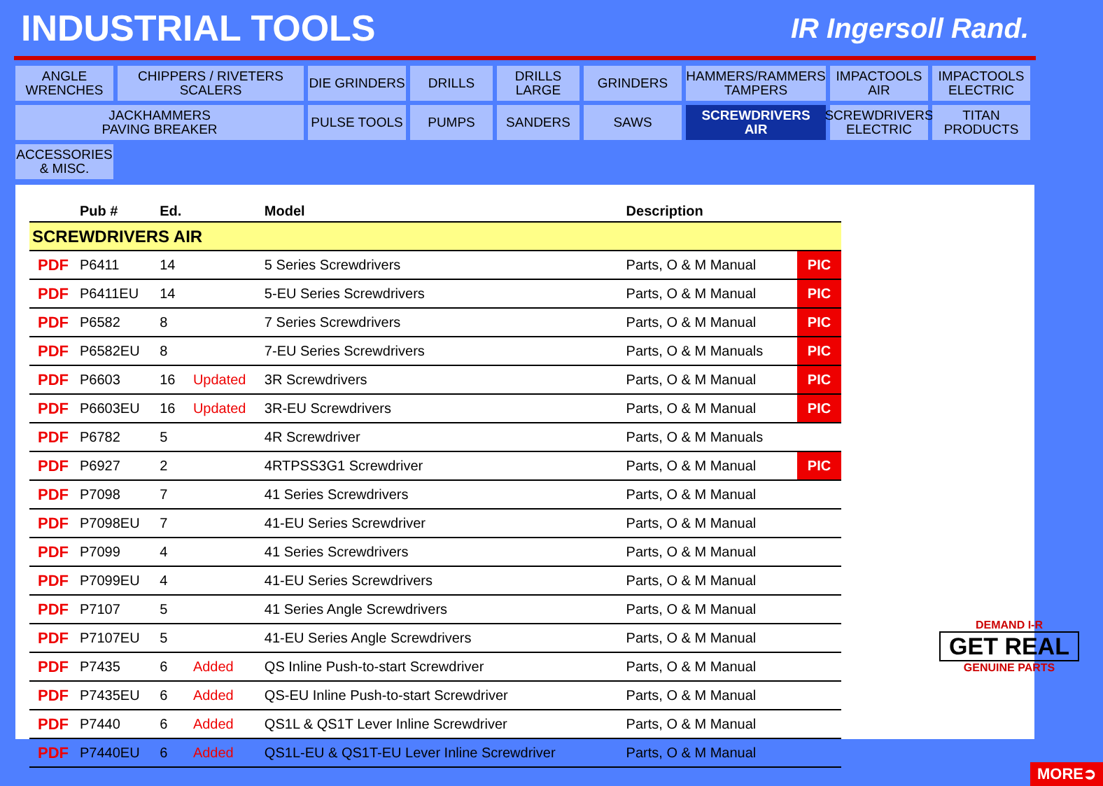INDUSTRIAL TOOLS
IR Ingersoll Rand.
ANGLE
WRENCHES
CHIPPERS / RIVETERS
SCALERS
DIE GRINDERS
DRILLS
DRILLS
LARGE
GRINDERS
HAMMERS/RAMMERS
TAMPERS
IMPACTOOLS
AIR
IMPACTOOLS
ELECTRIC
JACKHAMMERS
PAVING BREAKER
PULSE TOOLS
PUMPS
SANDERS
SAWS
SCREWDRIVERS
AIR
SCREWDRIVERS
ELECTRIC
TITAN
PRODUCTS
ACCESSORIES
& MISC.
| | Pub # | Ed. | | Model | Description | |
| --- | --- | --- | --- | --- | --- | --- |
| SCREWDRIVERS AIR | | | | | | |
| PDF | P6411 | 14 | | 5 Series Screwdrivers | Parts, O & M Manual | PIC |
| PDF | P6411EU | 14 | | 5-EU Series Screwdrivers | Parts, O & M Manual | PIC |
| PDF | P6582 | 8 | | 7 Series Screwdrivers | Parts, O & M Manual | PIC |
| PDF | P6582EU | 8 | | 7-EU Series Screwdrivers | Parts, O & M Manuals | PIC |
| PDF | P6603 | 16 | Updated | 3R Screwdrivers | Parts, O & M Manual | PIC |
| PDF | P6603EU | 16 | Updated | 3R-EU Screwdrivers | Parts, O & M Manual | PIC |
| PDF | P6782 | 5 | | 4R Screwdriver | Parts, O & M Manuals | |
| PDF | P6927 | 2 | | 4RTPSS3G1 Screwdriver | Parts, O & M Manual | PIC |
| PDF | P7098 | 7 | | 41 Series Screwdrivers | Parts, O & M Manual | |
| PDF | P7098EU | 7 | | 41-EU Series Screwdriver | Parts, O & M Manual | |
| PDF | P7099 | 4 | | 41 Series Screwdrivers | Parts, O & M Manual | |
| PDF | P7099EU | 4 | | 41-EU Series Screwdrivers | Parts, O & M Manual | |
| PDF | P7107 | 5 | | 41 Series Angle Screwdrivers | Parts, O & M Manual | |
| PDF | P7107EU | 5 | | 41-EU Series Angle Screwdrivers | Parts, O & M Manual | |
| PDF | P7435 | 6 | Added | QS Inline Push-to-start Screwdriver | Parts, O & M Manual | |
| PDF | P7435EU | 6 | Added | QS-EU Inline Push-to-start Screwdriver | Parts, O & M Manual | |
| PDF | P7440 | 6 | Added | QS1L & QS1T Lever Inline Screwdriver | Parts, O & M Manual | |
| PDF | P7440EU | 6 | Added | QS1L-EU & QS1T-EU Lever Inline Screwdriver | Parts, O & M Manual | |
DEMAND I-R
GET REAL
GENUINE PARTS
MORE➲